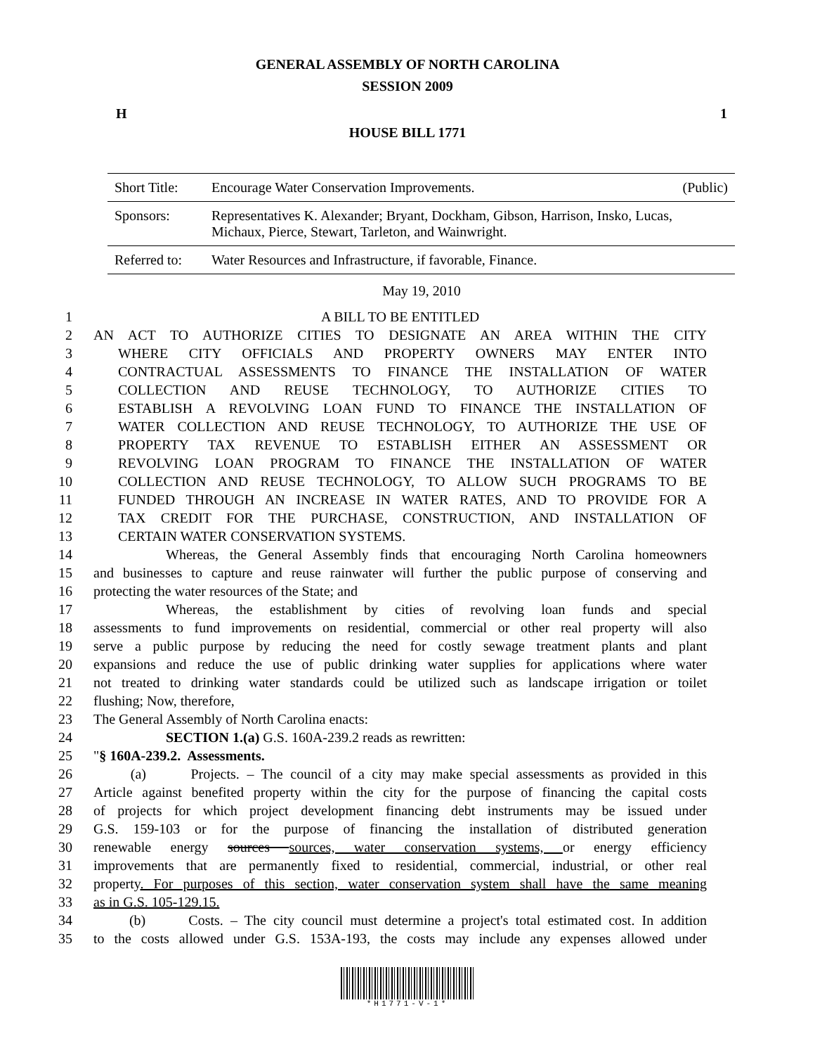GENERAL ASSEMBLY OF NORTH CAROLINA
SESSION 2009
H 1
HOUSE BILL 1771
| Short Title: | Encourage Water Conservation Improvements. | (Public) |
| Sponsors: | Representatives K. Alexander; Bryant, Dockham, Gibson, Harrison, Insko, Lucas, Michaux, Pierce, Stewart, Tarleton, and Wainwright. | |
| Referred to: | Water Resources and Infrastructure, if favorable, Finance. | |
May 19, 2010
1 A BILL TO BE ENTITLED
2 AN ACT TO AUTHORIZE CITIES TO DESIGNATE AN AREA WITHIN THE CITY
3 WHERE CITY OFFICIALS AND PROPERTY OWNERS MAY ENTER INTO
4 CONTRACTUAL ASSESSMENTS TO FINANCE THE INSTALLATION OF WATER
5 COLLECTION AND REUSE TECHNOLOGY, TO AUTHORIZE CITIES TO
6 ESTABLISH A REVOLVING LOAN FUND TO FINANCE THE INSTALLATION OF
7 WATER COLLECTION AND REUSE TECHNOLOGY, TO AUTHORIZE THE USE OF
8 PROPERTY TAX REVENUE TO ESTABLISH EITHER AN ASSESSMENT OR
9 REVOLVING LOAN PROGRAM TO FINANCE THE INSTALLATION OF WATER
10 COLLECTION AND REUSE TECHNOLOGY, TO ALLOW SUCH PROGRAMS TO BE
11 FUNDED THROUGH AN INCREASE IN WATER RATES, AND TO PROVIDE FOR A
12 TAX CREDIT FOR THE PURCHASE, CONSTRUCTION, AND INSTALLATION OF
13 CERTAIN WATER CONSERVATION SYSTEMS.
14 Whereas, the General Assembly finds that encouraging North Carolina homeowners
15 and businesses to capture and reuse rainwater will further the public purpose of conserving and
16 protecting the water resources of the State; and
17 Whereas, the establishment by cities of revolving loan funds and special
18 assessments to fund improvements on residential, commercial or other real property will also
19 serve a public purpose by reducing the need for costly sewage treatment plants and plant
20 expansions and reduce the use of public drinking water supplies for applications where water
21 not treated to drinking water standards could be utilized such as landscape irrigation or toilet
22 flushing; Now, therefore,
23 The General Assembly of North Carolina enacts:
24 SECTION 1.(a) G.S. 160A-239.2 reads as rewritten:
25 "§ 160A-239.2. Assessments.
26 (a) Projects. – The council of a city may make special assessments as provided in this
27 Article against benefited property within the city for the purpose of financing the capital costs
28 of projects for which project development financing debt instruments may be issued under
29 G.S. 159-103 or for the purpose of financing the installation of distributed generation
30 renewable energy sources sources, water conservation systems, or energy efficiency
31 improvements that are permanently fixed to residential, commercial, industrial, or other real
32 property. For purposes of this section, water conservation system shall have the same meaning
33 as in G.S. 105-129.15.
34 (b) Costs. – The city council must determine a project's total estimated cost. In addition
35 to the costs allowed under G.S. 153A-193, the costs may include any expenses allowed under
*H1771-V-1*